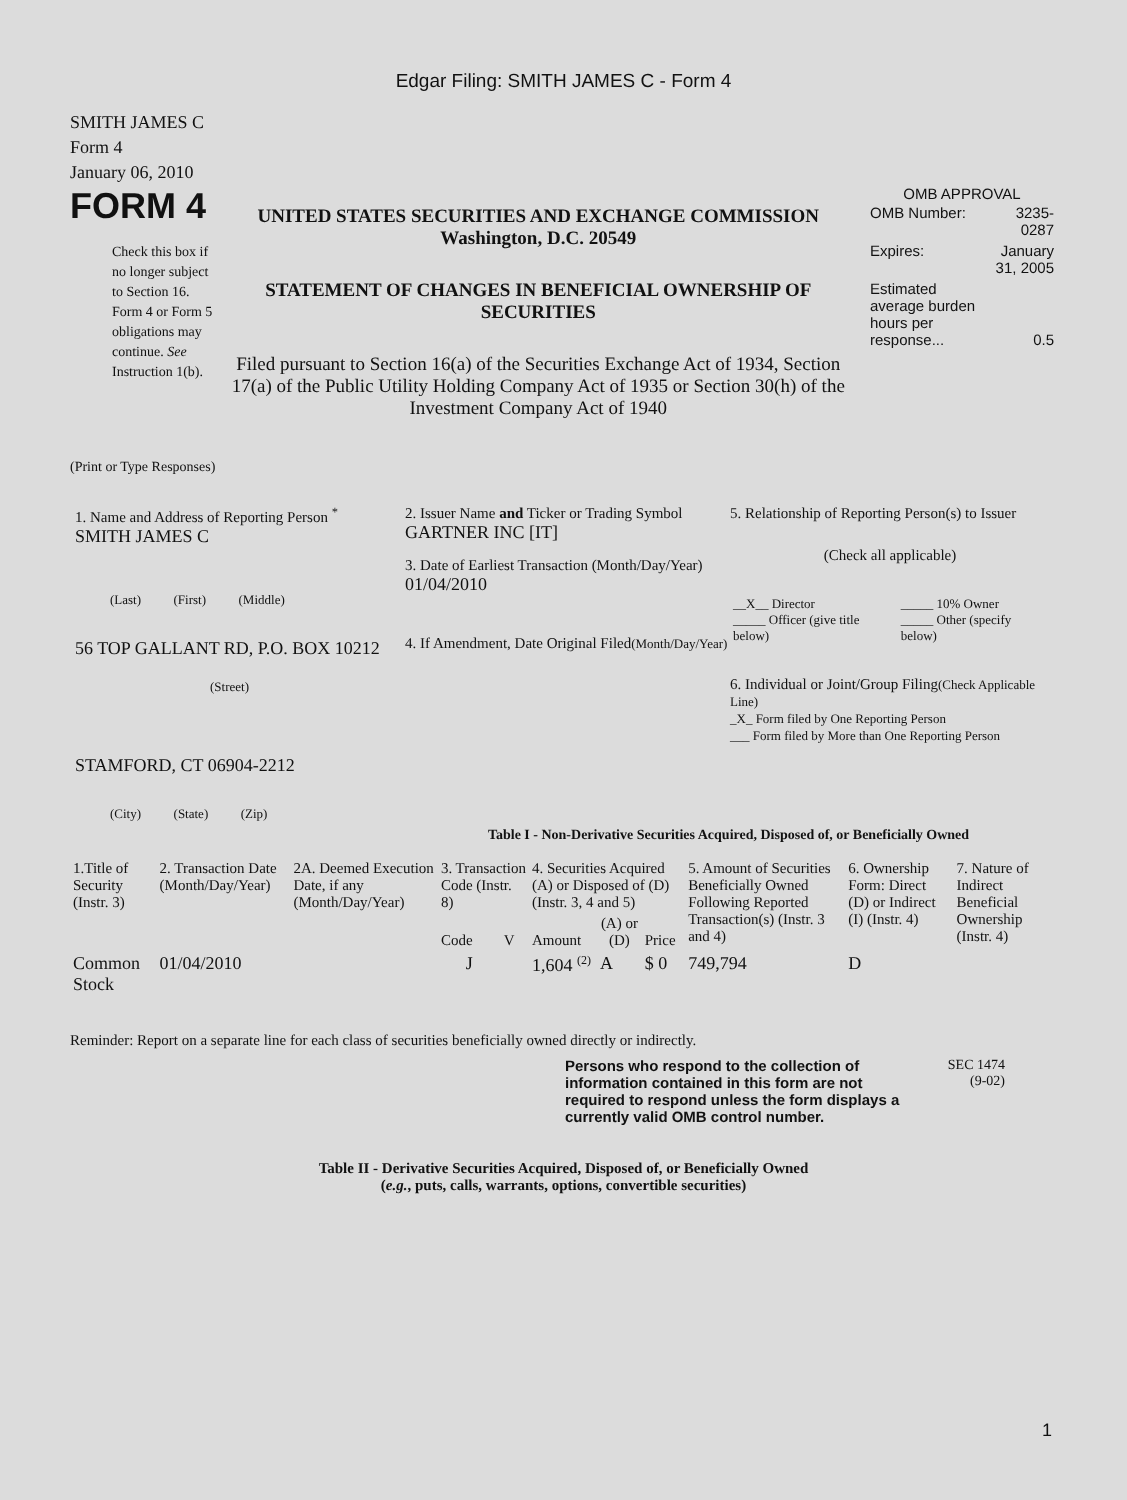Edgar Filing: SMITH JAMES C - Form 4
SMITH JAMES C
Form 4
January 06, 2010
FORM 4
Check this box if no longer subject to Section 16. Form 4 or Form 5 obligations may continue. See Instruction 1(b).
UNITED STATES SECURITIES AND EXCHANGE COMMISSION
Washington, D.C. 20549
STATEMENT OF CHANGES IN BENEFICIAL OWNERSHIP OF SECURITIES
Filed pursuant to Section 16(a) of the Securities Exchange Act of 1934, Section 17(a) of the Public Utility Holding Company Act of 1935 or Section 30(h) of the Investment Company Act of 1940
OMB APPROVAL
| OMB Number: | 3235-0287 |
| Expires: | January 31, 2005 |
| Estimated average burden hours per response... | 0.5 |
(Print or Type Responses)
1. Name and Address of Reporting Person <sup>*</sup>
SMITH JAMES C
(Last) (First) (Middle)
56 TOP GALLANT RD, P.O. BOX 10212
(Street)
STAMFORD, CT 06904-2212
(City) (State) (Zip)
2. Issuer Name and Ticker or Trading Symbol
GARTNER INC [IT]
3. Date of Earliest Transaction (Month/Day/Year)
01/04/2010
4. If Amendment, Date Original Filed(Month/Day/Year)
5. Relationship of Reporting Person(s) to Issuer
(Check all applicable)
| __X__ Director _____ Officer (give title below) | _____ 10% Owner _____ Other (specify below) |
6. Individual or Joint/Group Filing(Check Applicable Line)
_X_ Form filed by One Reporting Person
___ Form filed by More than One Reporting Person
Table I - Non-Derivative Securities Acquired, Disposed of, or Beneficially Owned
| 1.Title of Security (Instr. 3) | 2. Transaction Date (Month/Day/Year) | 2A. Deemed Execution Date, if any (Month/Day/Year) | 3. Transaction Code (Instr. 8) | | 4. Securities Acquired (A) or Disposed of (D) (Instr. 3, 4 and 5) | | | 5. Amount of Securities Beneficially Owned Following Reported Transaction(s) (Instr. 3 and 4) | 6. Ownership Form: Direct (D) or Indirect (I) (Instr. 4) | 7. Nature of Indirect Beneficial Ownership (Instr. 4) |
| --- | --- | --- | --- | --- | --- | --- | --- | --- | --- | --- |
| | | | Code | V | Amount | (A) or (D) | Price | | | |
| Common Stock | 01/04/2010 | | J | | 1,604 <sup>(2)</sup> | A | $ 0 | 749,794 | D | |
Reminder: Report on a separate line for each class of securities beneficially owned directly or indirectly.
Persons who respond to the collection of information contained in this form are not required to respond unless the form displays a currently valid OMB control number.
SEC 1474
(9-02)
Table II - Derivative Securities Acquired, Disposed of, or Beneficially Owned
(e.g., puts, calls, warrants, options, convertible securities)
1